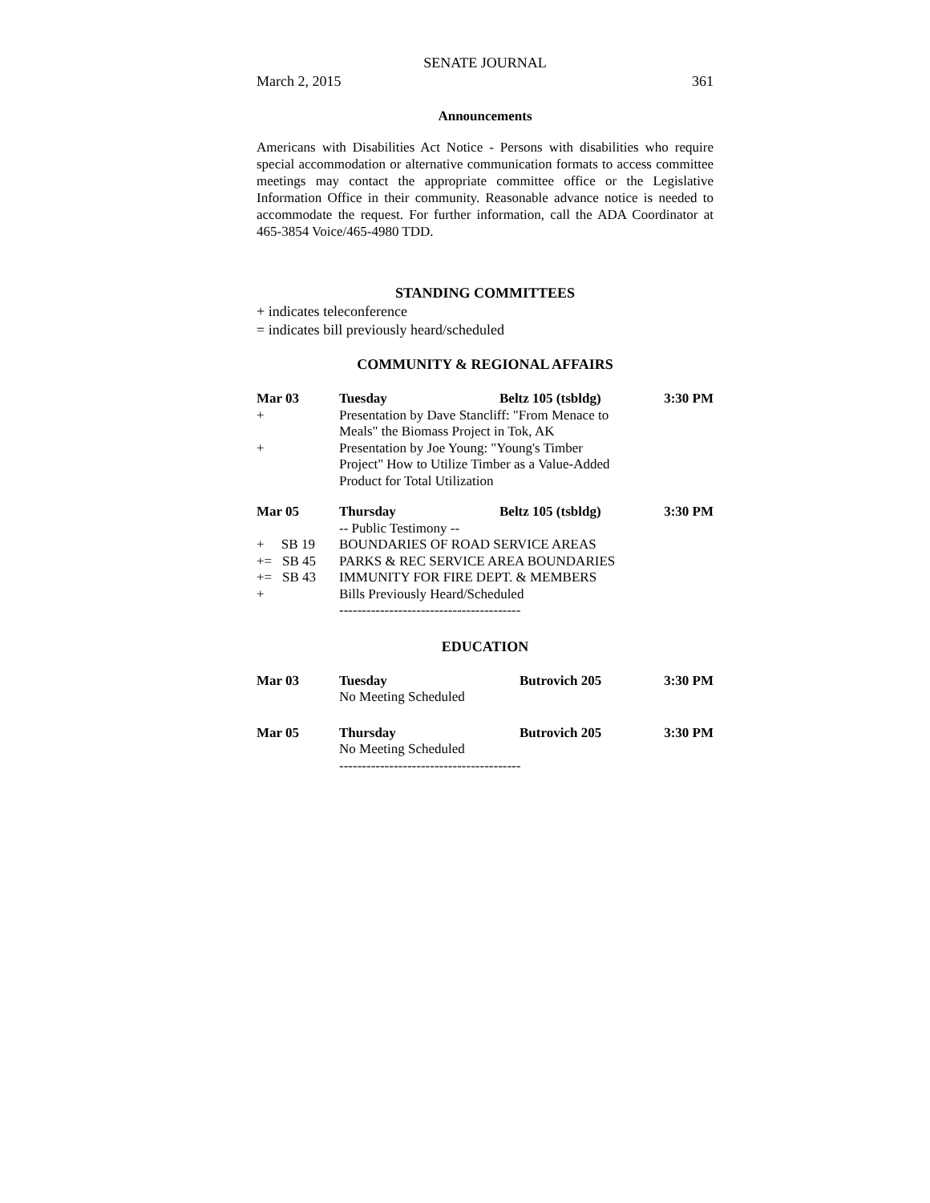SENATE JOURNAL
March 2, 2015 361
Announcements
Americans with Disabilities Act Notice - Persons with disabilities who require special accommodation or alternative communication formats to access committee meetings may contact the appropriate committee office or the Legislative Information Office in their community. Reasonable advance notice is needed to accommodate the request. For further information, call the ADA Coordinator at 465-3854 Voice/465-4980 TDD.
STANDING COMMITTEES
+ indicates teleconference
= indicates bill previously heard/scheduled
COMMUNITY & REGIONAL AFFAIRS
| Mar 03 | Tuesday | Beltz 105 (tsbldg) | 3:30 PM |
| + | Presentation by Dave Stancliff: "From Menace to Meals" the Biomass Project in Tok, AK | | |
| + | Presentation by Joe Young: "Young's Timber Project" How to Utilize Timber as a Value-Added Product for Total Utilization | | |
| Mar 05 | Thursday | Beltz 105 (tsbldg) | 3:30 PM |
| | -- Public Testimony -- | | |
| + SB 19 | BOUNDARIES OF ROAD SERVICE AREAS | | |
| += SB 45 | PARKS & REC SERVICE AREA BOUNDARIES | | |
| += SB 43 | IMMUNITY FOR FIRE DEPT. & MEMBERS | | |
| + | Bills Previously Heard/Scheduled | | |
| | ---------------------------------------- | | |
EDUCATION
| Mar 03 | Tuesday No Meeting Scheduled | Butrovich 205 | 3:30 PM |
| Mar 05 | Thursday No Meeting Scheduled | Butrovich 205 | 3:30 PM |
| | ---------------------------------------- | | |